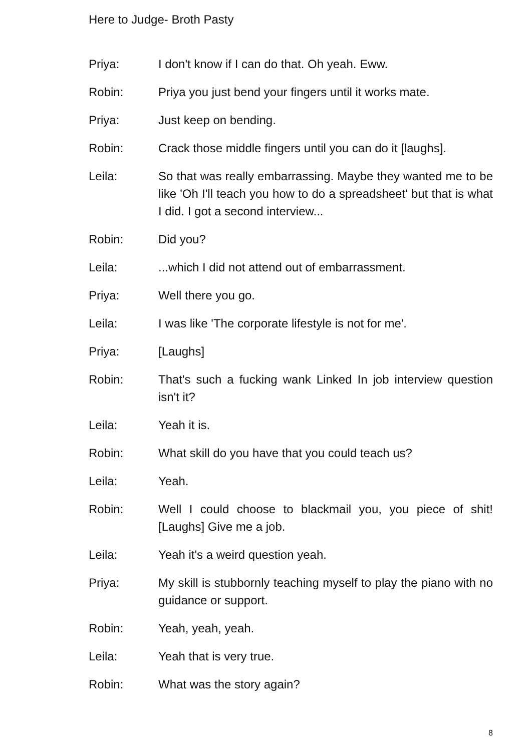Here to Judge- Broth Pasty
Priya: I don't know if I can do that. Oh yeah. Eww.
Robin: Priya you just bend your fingers until it works mate.
Priya: Just keep on bending.
Robin: Crack those middle fingers until you can do it [laughs].
Leila: So that was really embarrassing. Maybe they wanted me to be like 'Oh I'll teach you how to do a spreadsheet' but that is what I did. I got a second interview...
Robin: Did you?
Leila: ...which I did not attend out of embarrassment.
Priya: Well there you go.
Leila: I was like 'The corporate lifestyle is not for me'.
Priya: [Laughs]
Robin: That's such a fucking wank Linked In job interview question isn't it?
Leila: Yeah it is.
Robin: What skill do you have that you could teach us?
Leila: Yeah.
Robin: Well I could choose to blackmail you, you piece of shit! [Laughs] Give me a job.
Leila: Yeah it's a weird question yeah.
Priya: My skill is stubbornly teaching myself to play the piano with no guidance or support.
Robin: Yeah, yeah, yeah.
Leila: Yeah that is very true.
Robin: What was the story again?
8